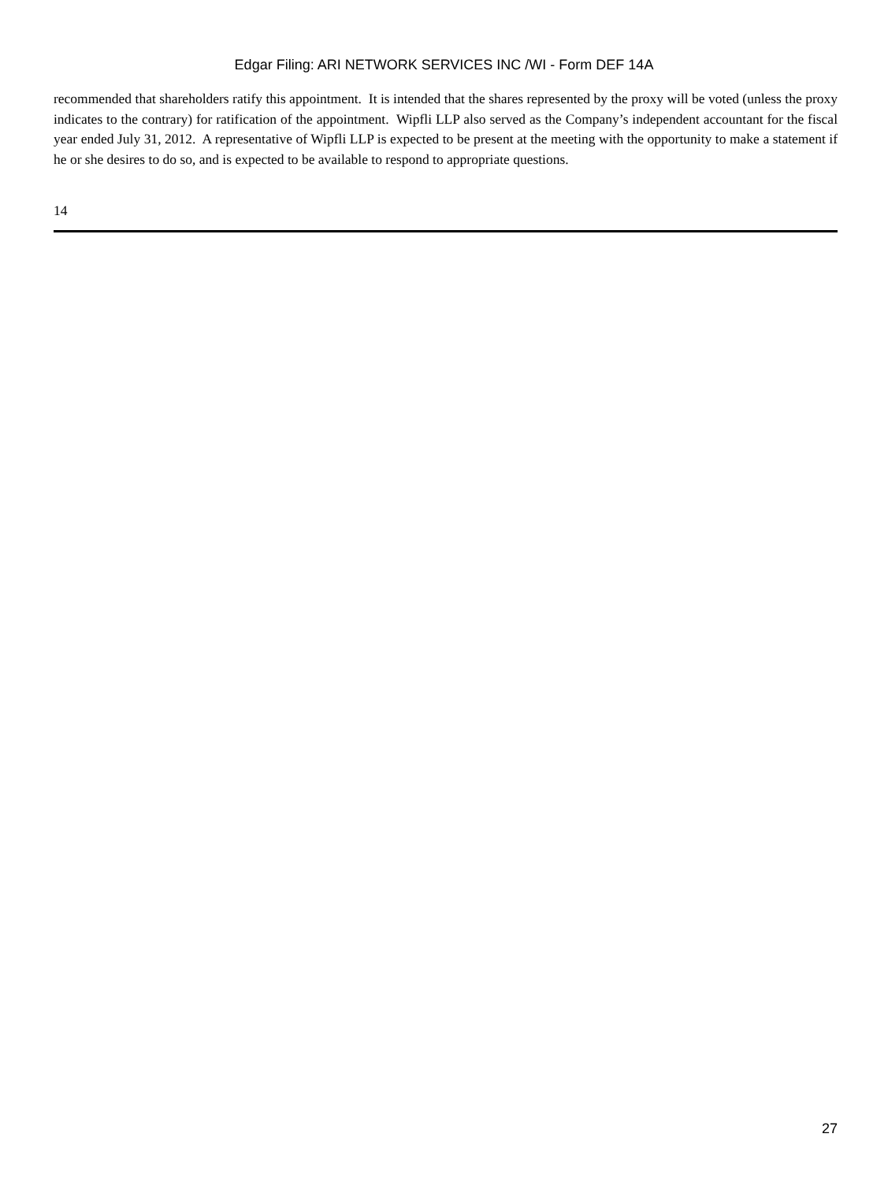Edgar Filing: ARI NETWORK SERVICES INC /WI - Form DEF 14A
recommended that shareholders ratify this appointment. It is intended that the shares represented by the proxy will be voted (unless the proxy indicates to the contrary) for ratification of the appointment. Wipfli LLP also served as the Company’s independent accountant for the fiscal year ended July 31, 2012. A representative of Wipfli LLP is expected to be present at the meeting with the opportunity to make a statement if he or she desires to do so, and is expected to be available to respond to appropriate questions.
14
27